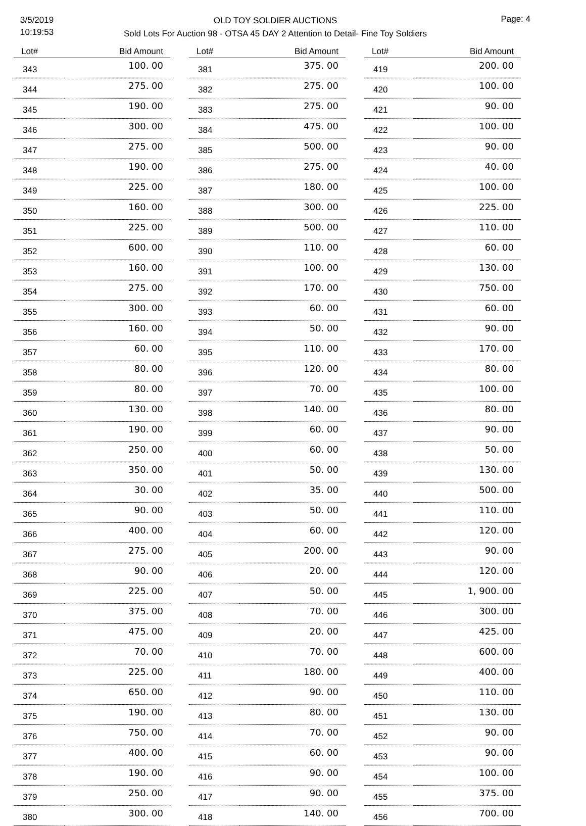3/5/2019
10:19:53
OLD TOY SOLDIER AUCTIONS
Sold Lots For Auction 98 - OTSA 45 DAY 2 Attention to Detail- Fine Toy Soldiers
Page: 4
| Lot# | Bid Amount |
| --- | --- |
| 343 | 100. 00 |
| 344 | 275. 00 |
| 345 | 190. 00 |
| 346 | 300. 00 |
| 347 | 275. 00 |
| 348 | 190. 00 |
| 349 | 225. 00 |
| 350 | 160. 00 |
| 351 | 225. 00 |
| 352 | 600. 00 |
| 353 | 160. 00 |
| 354 | 275. 00 |
| 355 | 300. 00 |
| 356 | 160. 00 |
| 357 | 60. 00 |
| 358 | 80. 00 |
| 359 | 80. 00 |
| 360 | 130. 00 |
| 361 | 190. 00 |
| 362 | 250. 00 |
| 363 | 350. 00 |
| 364 | 30. 00 |
| 365 | 90. 00 |
| 366 | 400. 00 |
| 367 | 275. 00 |
| 368 | 90. 00 |
| 369 | 225. 00 |
| 370 | 375. 00 |
| 371 | 475. 00 |
| 372 | 70. 00 |
| 373 | 225. 00 |
| 374 | 650. 00 |
| 375 | 190. 00 |
| 376 | 750. 00 |
| 377 | 400. 00 |
| 378 | 190. 00 |
| 379 | 250. 00 |
| 380 | 300. 00 |
| Lot# | Bid Amount |
| --- | --- |
| 381 | 375. 00 |
| 382 | 275. 00 |
| 383 | 275. 00 |
| 384 | 475. 00 |
| 385 | 500. 00 |
| 386 | 275. 00 |
| 387 | 180. 00 |
| 388 | 300. 00 |
| 389 | 500. 00 |
| 390 | 110. 00 |
| 391 | 100. 00 |
| 392 | 170. 00 |
| 393 | 60. 00 |
| 394 | 50. 00 |
| 395 | 110. 00 |
| 396 | 120. 00 |
| 397 | 70. 00 |
| 398 | 140. 00 |
| 399 | 60. 00 |
| 400 | 60. 00 |
| 401 | 50. 00 |
| 402 | 35. 00 |
| 403 | 50. 00 |
| 404 | 60. 00 |
| 405 | 200. 00 |
| 406 | 20. 00 |
| 407 | 50. 00 |
| 408 | 70. 00 |
| 409 | 20. 00 |
| 410 | 70. 00 |
| 411 | 180. 00 |
| 412 | 90. 00 |
| 413 | 80. 00 |
| 414 | 70. 00 |
| 415 | 60. 00 |
| 416 | 90. 00 |
| 417 | 90. 00 |
| 418 | 140. 00 |
| Lot# | Bid Amount |
| --- | --- |
| 419 | 200. 00 |
| 420 | 100. 00 |
| 421 | 90. 00 |
| 422 | 100. 00 |
| 423 | 90. 00 |
| 424 | 40. 00 |
| 425 | 100. 00 |
| 426 | 225. 00 |
| 427 | 110. 00 |
| 428 | 60. 00 |
| 429 | 130. 00 |
| 430 | 750. 00 |
| 431 | 60. 00 |
| 432 | 90. 00 |
| 433 | 170. 00 |
| 434 | 80. 00 |
| 435 | 100. 00 |
| 436 | 80. 00 |
| 437 | 90. 00 |
| 438 | 50. 00 |
| 439 | 130. 00 |
| 440 | 500. 00 |
| 441 | 110. 00 |
| 442 | 120. 00 |
| 443 | 90. 00 |
| 444 | 120. 00 |
| 445 | 1, 900. 00 |
| 446 | 300. 00 |
| 447 | 425. 00 |
| 448 | 600. 00 |
| 449 | 400. 00 |
| 450 | 110. 00 |
| 451 | 130. 00 |
| 452 | 90. 00 |
| 453 | 90. 00 |
| 454 | 100. 00 |
| 455 | 375. 00 |
| 456 | 700. 00 |